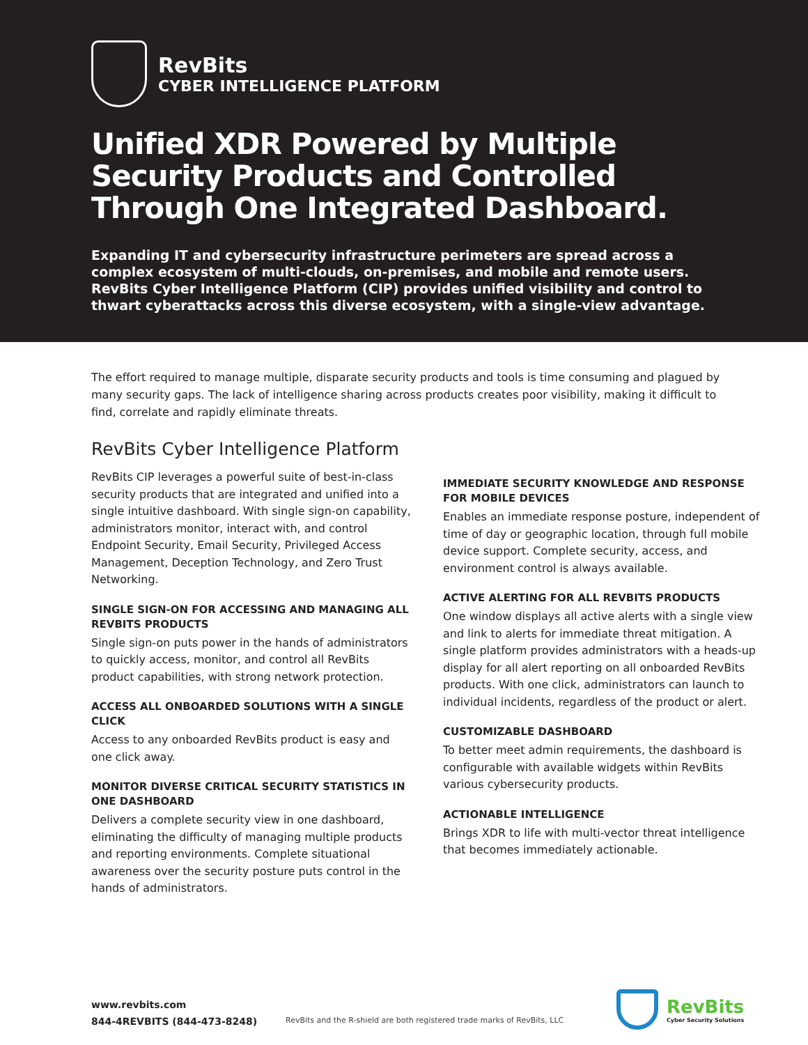RevBits
CYBER INTELLIGENCE PLATFORM
Unified XDR Powered by Multiple Security Products and Controlled Through One Integrated Dashboard.
Expanding IT and cybersecurity infrastructure perimeters are spread across a complex ecosystem of multi-clouds, on-premises, and mobile and remote users. RevBits Cyber Intelligence Platform (CIP) provides unified visibility and control to thwart cyberattacks across this diverse ecosystem, with a single-view advantage.
The effort required to manage multiple, disparate security products and tools is time consuming and plagued by many security gaps. The lack of intelligence sharing across products creates poor visibility, making it difficult to find, correlate and rapidly eliminate threats.
RevBits Cyber Intelligence Platform
RevBits CIP leverages a powerful suite of best-in-class security products that are integrated and unified into a single intuitive dashboard. With single sign-on capability, administrators monitor, interact with, and control Endpoint Security, Email Security, Privileged Access Management, Deception Technology, and Zero Trust Networking.
SINGLE SIGN-ON FOR ACCESSING AND MANAGING ALL REVBITS PRODUCTS
Single sign-on puts power in the hands of administrators to quickly access, monitor, and control all RevBits product capabilities, with strong network protection.
ACCESS ALL ONBOARDED SOLUTIONS WITH A SINGLE CLICK
Access to any onboarded RevBits product is easy and one click away.
MONITOR DIVERSE CRITICAL SECURITY STATISTICS IN ONE DASHBOARD
Delivers a complete security view in one dashboard, eliminating the difficulty of managing multiple products and reporting environments. Complete situational awareness over the security posture puts control in the hands of administrators.
IMMEDIATE SECURITY KNOWLEDGE AND RESPONSE FOR MOBILE DEVICES
Enables an immediate response posture, independent of time of day or geographic location, through full mobile device support. Complete security, access, and environment control is always available.
ACTIVE ALERTING FOR ALL REVBITS PRODUCTS
One window displays all active alerts with a single view and link to alerts for immediate threat mitigation. A single platform provides administrators with a heads-up display for all alert reporting on all onboarded RevBits products. With one click, administrators can launch to individual incidents, regardless of the product or alert.
CUSTOMIZABLE DASHBOARD
To better meet admin requirements, the dashboard is configurable with available widgets within RevBits various cybersecurity products.
ACTIONABLE INTELLIGENCE
Brings XDR to life with multi-vector threat intelligence that becomes immediately actionable.
www.revbits.com
844-4REVBITS (844-473-8248)
RevBits and the R-shield are both registered trade marks of RevBits, LLC
RevBits
Cyber Security Solutions